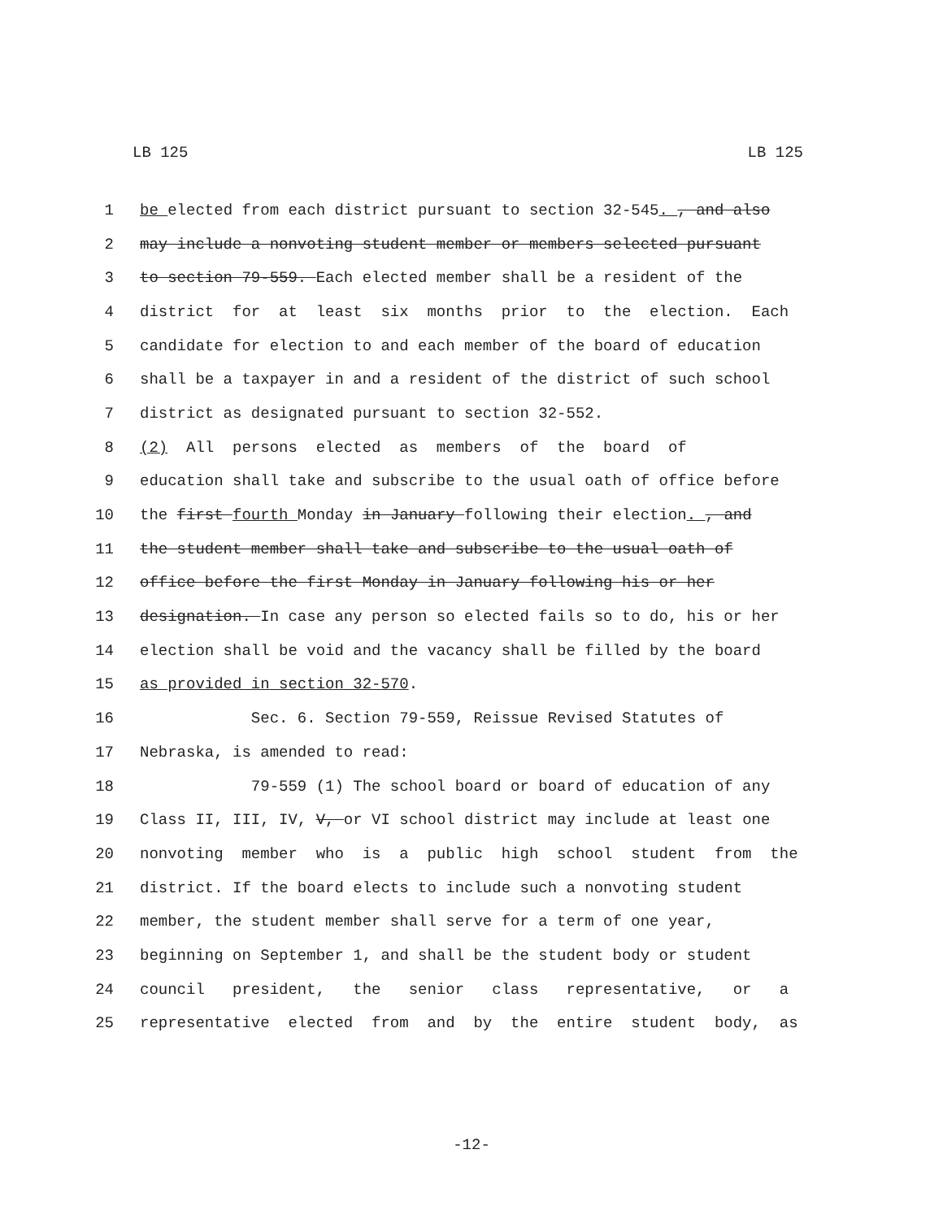LB 125 LB 125
1 be elected from each district pursuant to section 32-545. , and also
2 may include a nonvoting student member or members selected pursuant
3 to section 79-559. Each elected member shall be a resident of the
4 district for at least six months prior to the election. Each
5 candidate for election to and each member of the board of education
6 shall be a taxpayer in and a resident of the district of such school
7 district as designated pursuant to section 32-552.
8 (2) All persons elected as members of the board of
9 education shall take and subscribe to the usual oath of office before
10 the first fourth Monday in January following their election. , and
11 the student member shall take and subscribe to the usual oath of
12 office before the first Monday in January following his or her
13 designation. In case any person so elected fails so to do, his or her
14 election shall be void and the vacancy shall be filled by the board
15 as provided in section 32-570.
16 Sec. 6. Section 79-559, Reissue Revised Statutes of
17 Nebraska, is amended to read:
18 79-559 (1) The school board or board of education of any
19 Class II, III, IV, V, or VI school district may include at least one
20 nonvoting member who is a public high school student from the
21 district. If the board elects to include such a nonvoting student
22 member, the student member shall serve for a term of one year,
23 beginning on September 1, and shall be the student body or student
24 council president, the senior class representative, or a
25 representative elected from and by the entire student body, as
-12-